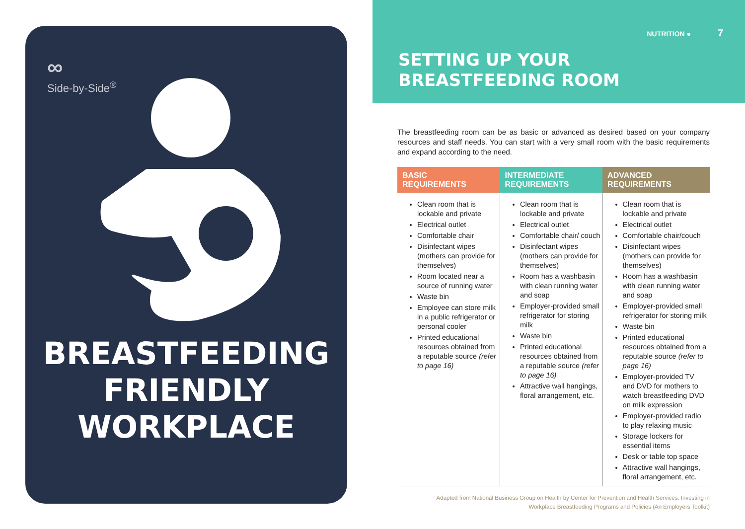∞
Side-by-Side<sup>®</sup>
BREASTFEEDING
FRIENDLY
WORKPLACE
NUTRITION ● 7
SETTING UP YOUR
BREASTFEEDING ROOM
The breastfeeding room can be as basic or advanced as desired based on your company resources and staff needs. You can start with a very small room with the basic requirements and expand according to the need.
| BASIC REQUIREMENTS | INTERMEDIATE REQUIREMENTS | ADVANCED REQUIREMENTS |
| --- | --- | --- |
| Clean room that is lockable and private Electrical outlet Comfortable chair Disinfectant wipes (mothers can provide for themselves) Room located near a source of running water Waste bin Employee can store milk in a public refrigerator or personal cooler Printed educational resources obtained from a reputable source (refer to page 16) | Clean room that is lockable and private Electrical outlet Comfortable chair/ couch Disinfectant wipes (mothers can provide for themselves) Room has a washbasin with clean running water and soap Employer-provided small refrigerator for storing milk Waste bin Printed educational resources obtained from a reputable source (refer to page 16) Attractive wall hangings, floral arrangement, etc. | Clean room that is lockable and private Electrical outlet Comfortable chair/couch Disinfectant wipes (mothers can provide for themselves) Room has a washbasin with clean running water and soap Employer-provided small refrigerator for storing milk Waste bin Printed educational resources obtained from a reputable source (refer to page 16) Employer-provided TV and DVD for mothers to watch breastfeeding DVD on milk expression Employer-provided radio to play relaxing music Storage lockers for essential items Desk or table top space Attractive wall hangings, floral arrangement, etc. |
Adapted from National Business Group on Health by Center for Prevention and Health Services. Investing in
Workplace Breastfeeding Programs and Policies (An Employers Toolkit)